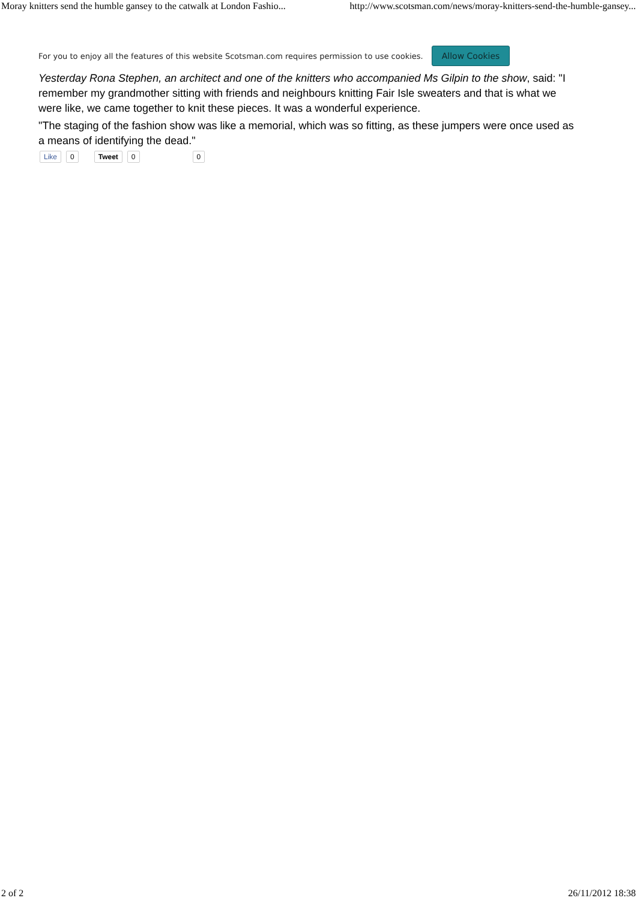Moray knitters send the humble gansey to the catwalk at London Fashio... http://www.scotsman.com/news/moray-knitters-send-the-humble-gansey...
For you to enjoy all the features of this website Scotsman.com requires permission to use cookies. Allow Cookies
Yesterday Rona Stephen, an architect and one of the knitters who accompanied Ms Gilpin to the show, said: "I remember my grandmother sitting with friends and neighbours knitting Fair Isle sweaters and that is what we were like, we came together to knit these pieces. It was a wonderful experience.
"The staging of the fashion show was like a memorial, which was so fitting, as these jumpers were once used as a means of identifying the dead."
Like 0 Tweet 0 0
2 of 2 26/11/2012 18:38